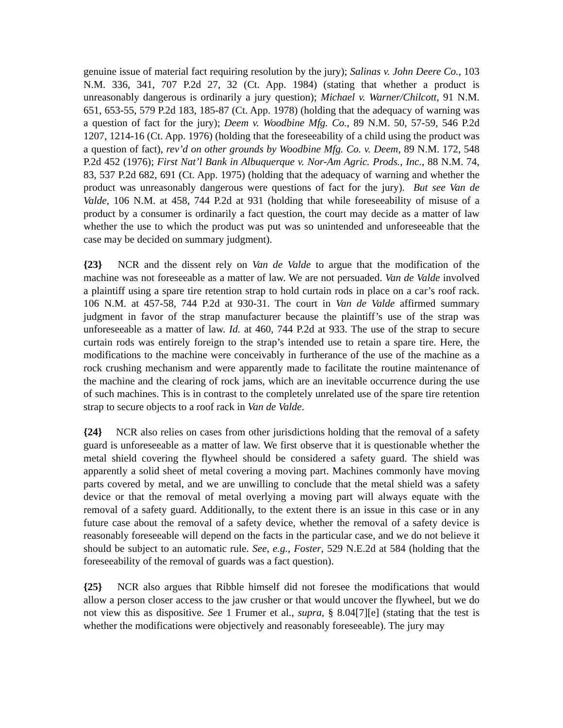genuine issue of material fact requiring resolution by the jury); Salinas v. John Deere Co., 103 N.M. 336, 341, 707 P.2d 27, 32 (Ct. App. 1984) (stating that whether a product is unreasonably dangerous is ordinarily a jury question); Michael v. Warner/Chilcott, 91 N.M. 651, 653-55, 579 P.2d 183, 185-87 (Ct. App. 1978) (holding that the adequacy of warning was a question of fact for the jury); Deem v. Woodbine Mfg. Co., 89 N.M. 50, 57-59, 546 P.2d 1207, 1214-16 (Ct. App. 1976) (holding that the foreseeability of a child using the product was a question of fact), rev’d on other grounds by Woodbine Mfg. Co. v. Deem, 89 N.M. 172, 548 P.2d 452 (1976); First Nat’l Bank in Albuquerque v. Nor-Am Agric. Prods., Inc., 88 N.M. 74, 83, 537 P.2d 682, 691 (Ct. App. 1975) (holding that the adequacy of warning and whether the product was unreasonably dangerous were questions of fact for the jury). But see Van de Valde, 106 N.M. at 458, 744 P.2d at 931 (holding that while foreseeability of misuse of a product by a consumer is ordinarily a fact question, the court may decide as a matter of law whether the use to which the product was put was so unintended and unforeseeable that the case may be decided on summary judgment).
{23} NCR and the dissent rely on Van de Valde to argue that the modification of the machine was not foreseeable as a matter of law. We are not persuaded. Van de Valde involved a plaintiff using a spare tire retention strap to hold curtain rods in place on a car’s roof rack. 106 N.M. at 457-58, 744 P.2d at 930-31. The court in Van de Valde affirmed summary judgment in favor of the strap manufacturer because the plaintiff’s use of the strap was unforeseeable as a matter of law. Id. at 460, 744 P.2d at 933. The use of the strap to secure curtain rods was entirely foreign to the strap’s intended use to retain a spare tire. Here, the modifications to the machine were conceivably in furtherance of the use of the machine as a rock crushing mechanism and were apparently made to facilitate the routine maintenance of the machine and the clearing of rock jams, which are an inevitable occurrence during the use of such machines. This is in contrast to the completely unrelated use of the spare tire retention strap to secure objects to a roof rack in Van de Valde.
{24} NCR also relies on cases from other jurisdictions holding that the removal of a safety guard is unforeseeable as a matter of law. We first observe that it is questionable whether the metal shield covering the flywheel should be considered a safety guard. The shield was apparently a solid sheet of metal covering a moving part. Machines commonly have moving parts covered by metal, and we are unwilling to conclude that the metal shield was a safety device or that the removal of metal overlying a moving part will always equate with the removal of a safety guard. Additionally, to the extent there is an issue in this case or in any future case about the removal of a safety device, whether the removal of a safety device is reasonably foreseeable will depend on the facts in the particular case, and we do not believe it should be subject to an automatic rule. See, e.g., Foster, 529 N.E.2d at 584 (holding that the foreseeability of the removal of guards was a fact question).
{25} NCR also argues that Ribble himself did not foresee the modifications that would allow a person closer access to the jaw crusher or that would uncover the flywheel, but we do not view this as dispositive. See 1 Frumer et al., supra, § 8.04[7][e] (stating that the test is whether the modifications were objectively and reasonably foreseeable). The jury may